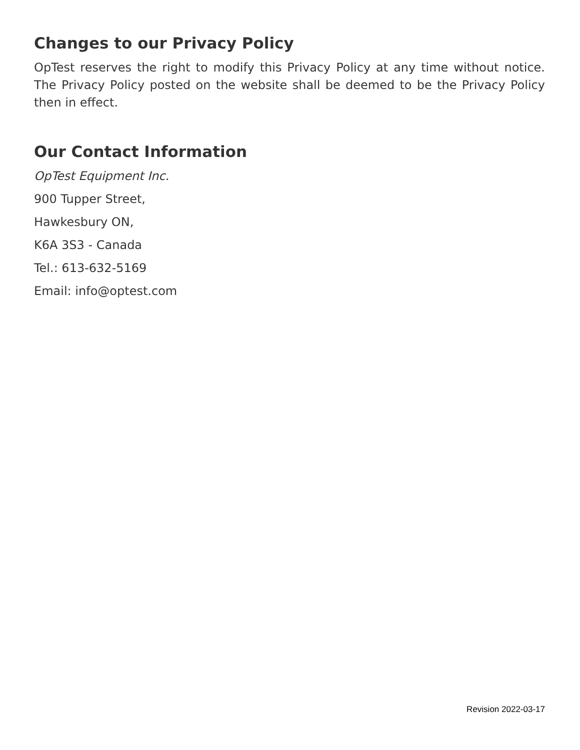Changes to our Privacy Policy
OpTest reserves the right to modify this Privacy Policy at any time without notice. The Privacy Policy posted on the website shall be deemed to be the Privacy Policy then in effect.
Our Contact Information
OpTest Equipment Inc.
900 Tupper Street,
Hawkesbury ON,
K6A 3S3 - Canada
Tel.: 613-632-5169
Email: info@optest.com
Revision 2022-03-17